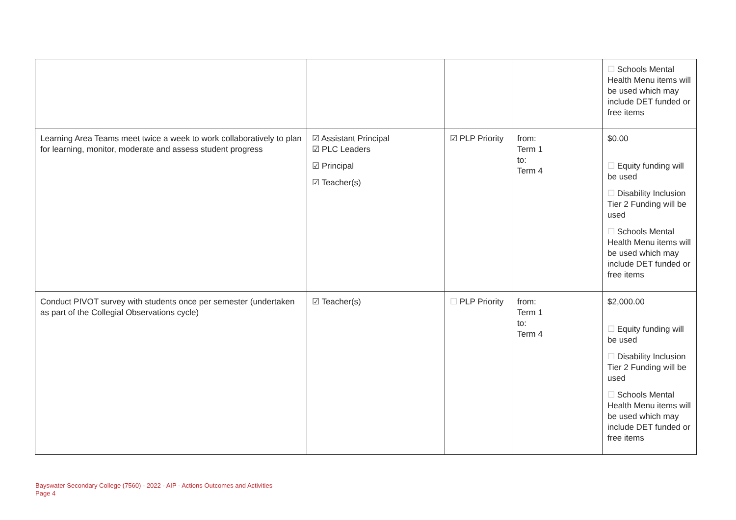| | | | | ☐ Schools Mental Health Menu items will be used which may include DET funded or free items |
| Learning Area Teams meet twice a week to work collaboratively to plan for learning, monitor, moderate and assess student progress | ☑ Assistant Principal ☑ PLC Leaders ☑ Principal ☑ Teacher(s) | ☑ PLP Priority | from: Term 1 to: Term 4 | $0.00 ☐ Equity funding will be used ☐ Disability Inclusion Tier 2 Funding will be used ☐ Schools Mental Health Menu items will be used which may include DET funded or free items |
| Conduct PIVOT survey with students once per semester (undertaken as part of the Collegial Observations cycle) | ☑ Teacher(s) | ☐ PLP Priority | from: Term 1 to: Term 4 | $2,000.00 ☐ Equity funding will be used ☐ Disability Inclusion Tier 2 Funding will be used ☐ Schools Mental Health Menu items will be used which may include DET funded or free items |
Bayswater Secondary College (7560) - 2022 - AIP - Actions Outcomes and Activities
Page 4